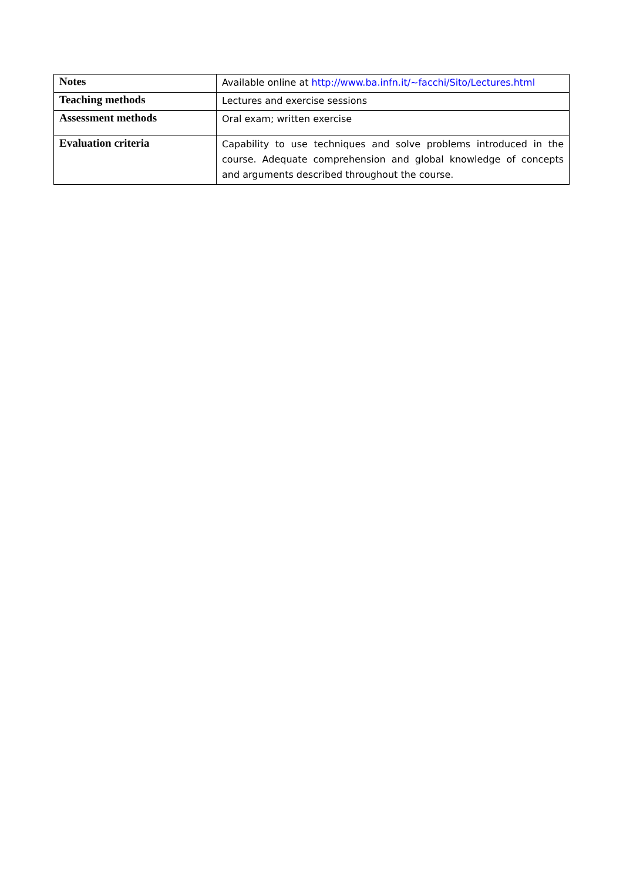| Notes | Available online at http://www.ba.infn.it/~facchi/Sito/Lectures.html |
| Teaching methods | Lectures and exercise sessions |
| Assessment methods | Oral exam; written exercise |
| Evaluation criteria | Capability to use techniques and solve problems introduced in the course. Adequate comprehension and global knowledge of concepts and arguments described throughout the course. |